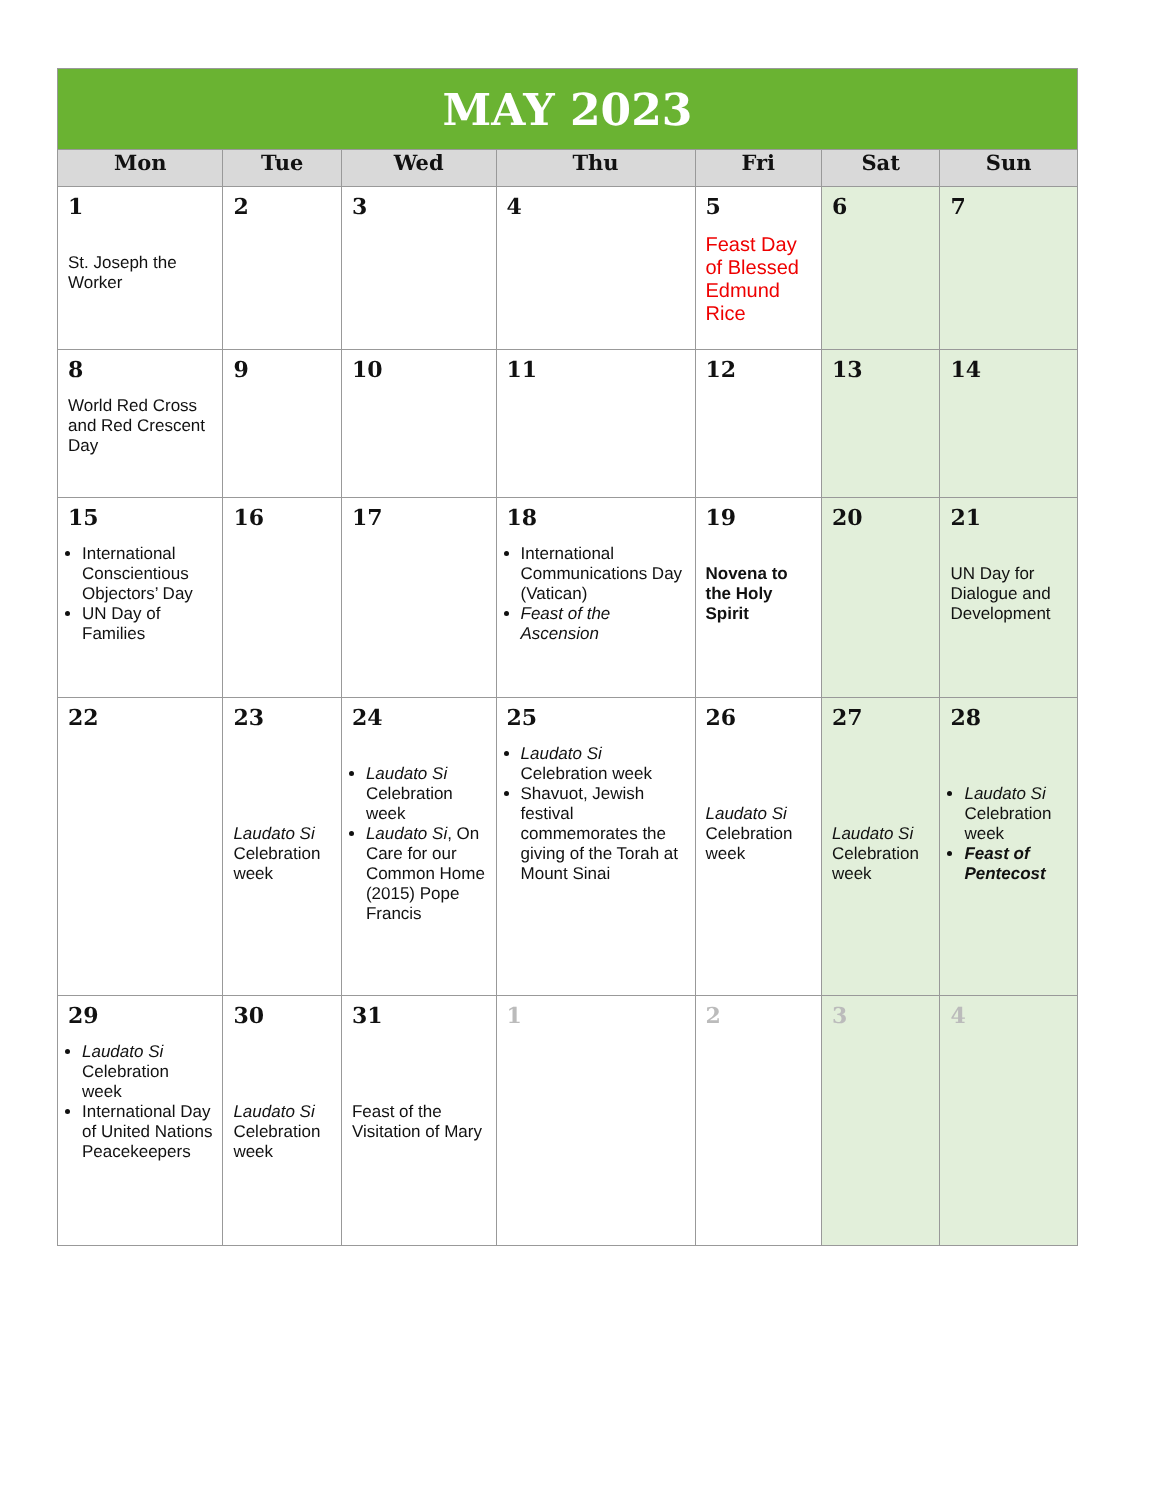| MAY 2023 | | | | | | |
| Mon | Tue | Wed | Thu | Fri | Sat | Sun |
| 1 St. Joseph the Worker | 2 | 3 | 4 | 5 Feast Day of Blessed Edmund Rice | 6 | 7 |
| 8 World Red Cross and Red Crescent Day | 9 | 10 | 11 | 12 | 13 | 14 |
| 15 International Conscientious Objectors’ Day UN Day of Families | 16 | 17 | 18 International Communications Day (Vatican) Feast of the Ascension | 19 Novena to the Holy Spirit | 20 | 21 UN Day for Dialogue and Development |
| 22 | 23 Laudato Si Celebration week | 24 Laudato Si Celebration week Laudato Si , On Care for our Common Home (2015) Pope Francis | 25 Laudato Si Celebration week Shavuot, Jewish festival commemorates the giving of the Torah at Mount Sinai | 26 Laudato Si Celebration week | 27 Laudato Si Celebration week | 28 Laudato Si Celebration week Feast of Pentecost |
| 29 Laudato Si Celebration week International Day of United Nations Peacekeepers | 30 Laudato Si Celebration week | 31 Feast of the Visitation of Mary | 1 | 2 | 3 | 4 |